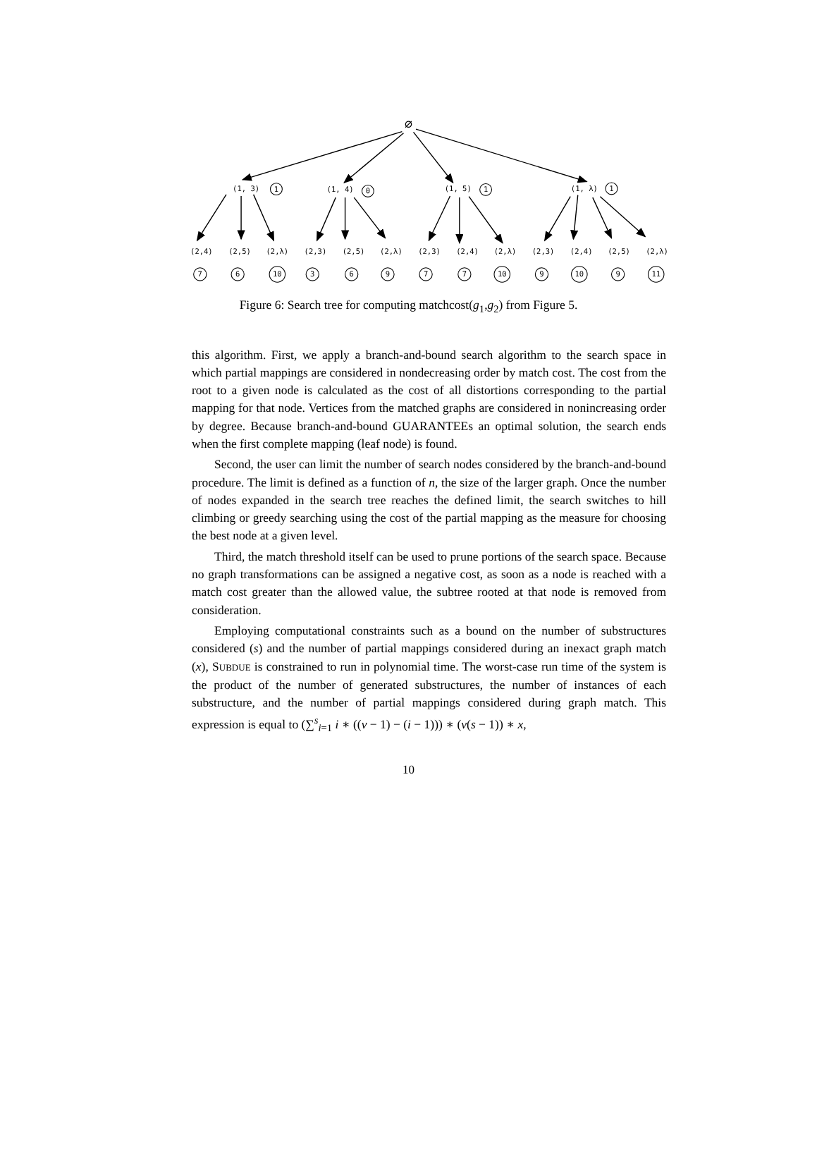∅
(1, 3)
(1, 4)
(1, 5)
(1, λ)
1
0
1
1
(2,4)
(2,5)
(2,λ)
(2,3)
(2,5)
(2,λ)
(2,3)
(2,4)
(2,λ)
(2,3)
(2,4)
(2,5)
(2,λ)
7
6
10
3
6
9
7
7
10
9
10
9
11
Figure 6: Search tree for computing matchcost(g<sub>1</sub>,g<sub>2</sub>) from Figure 5.
this algorithm. First, we apply a branch-and-bound search algorithm to the search space in which partial mappings are considered in nondecreasing order by match cost. The cost from the root to a given node is calculated as the cost of all distortions corresponding to the partial mapping for that node. Vertices from the matched graphs are considered in nonincreasing order by degree. Because branch-and-bound GUARANTEEs an optimal solution, the search ends when the first complete mapping (leaf node) is found.
Second, the user can limit the number of search nodes considered by the branch-and-bound procedure. The limit is defined as a function of n, the size of the larger graph. Once the number of nodes expanded in the search tree reaches the defined limit, the search switches to hill climbing or greedy searching using the cost of the partial mapping as the measure for choosing the best node at a given level.
Third, the match threshold itself can be used to prune portions of the search space. Because no graph transformations can be assigned a negative cost, as soon as a node is reached with a match cost greater than the allowed value, the subtree rooted at that node is removed from consideration.
Employing computational constraints such as a bound on the number of substructures considered (s) and the number of partial mappings considered during an inexact graph match (x), SUBDUE is constrained to run in polynomial time. The worst-case run time of the system is the product of the number of generated substructures, the number of instances of each substructure, and the number of partial mappings considered during graph match. This expression is equal to (∑<sup>s</sup><sub>i=1</sub> i ∗ ((v − 1) − (i − 1))) ∗ (v(s − 1)) ∗ x,
10